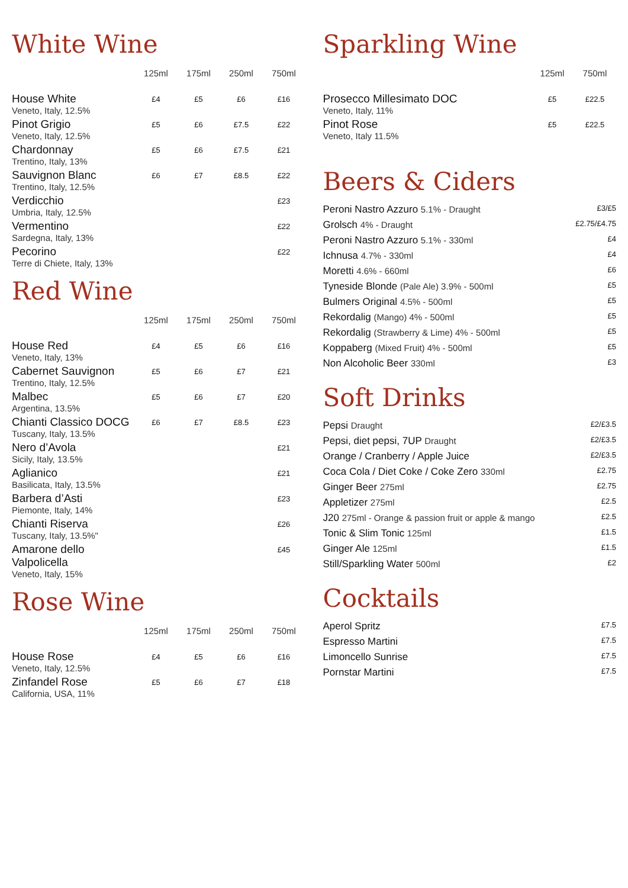White Wine
| | 125ml | 175ml | 250ml | 750ml |
| --- | --- | --- | --- | --- |
| House White Veneto, Italy, 12.5% | £4 | £5 | £6 | £16 |
| Pinot Grigio Veneto, Italy, 12.5% | £5 | £6 | £7.5 | £22 |
| Chardonnay Trentino, Italy, 13% | £5 | £6 | £7.5 | £21 |
| Sauvignon Blanc Trentino, Italy, 12.5% | £6 | £7 | £8.5 | £22 |
| Verdicchio Umbria, Italy, 12.5% | | | | £23 |
| Vermentino Sardegna, Italy, 13% | | | | £22 |
| Pecorino Terre di Chiete, Italy, 13% | | | | £22 |
Red Wine
| | 125ml | 175ml | 250ml | 750ml |
| --- | --- | --- | --- | --- |
| House Red Veneto, Italy, 13% | £4 | £5 | £6 | £16 |
| Cabernet Sauvignon Trentino, Italy, 12.5% | £5 | £6 | £7 | £21 |
| Malbec Argentina, 13.5% | £5 | £6 | £7 | £20 |
| Chianti Classico DOCG Tuscany, Italy, 13.5% | £6 | £7 | £8.5 | £23 |
| Nero d’Avola Sicily, Italy, 13.5% | | | | £21 |
| Aglianico Basilicata, Italy, 13.5% | | | | £21 |
| Barbera d’Asti Piemonte, Italy, 14% | | | | £23 |
| Chianti Riserva Tuscany, Italy, 13.5%" | | | | £26 |
| Amarone dello Valpolicella Veneto, Italy, 15% | | | | £45 |
Rose Wine
| | 125ml | 175ml | 250ml | 750ml |
| --- | --- | --- | --- | --- |
| House Rose Veneto, Italy, 12.5% | £4 | £5 | £6 | £16 |
| Zinfandel Rose California, USA, 11% | £5 | £6 | £7 | £18 |
Sparkling Wine
| | 125ml | 750ml |
| --- | --- | --- |
| Prosecco Millesimato DOC Veneto, Italy, 11% | £5 | £22.5 |
| Pinot Rose Veneto, Italy 11.5% | £5 | £22.5 |
Beers & Ciders
| Peroni Nastro Azzuro 5.1% - Draught | £3/£5 |
| Grolsch 4% - Draught | £2.75/£4.75 |
| Peroni Nastro Azzuro 5.1% - 330ml | £4 |
| Ichnusa 4.7% - 330ml | £4 |
| Moretti 4.6% - 660ml | £6 |
| Tyneside Blonde (Pale Ale) 3.9% - 500ml | £5 |
| Bulmers Original 4.5% - 500ml | £5 |
| Rekordalig (Mango) 4% - 500ml | £5 |
| Rekordalig (Strawberry & Lime) 4% - 500ml | £5 |
| Koppaberg (Mixed Fruit) 4% - 500ml | £5 |
| Non Alcoholic Beer 330ml | £3 |
Soft Drinks
| Pepsi Draught | £2/£3.5 |
| Pepsi, diet pepsi, 7UP Draught | £2/£3.5 |
| Orange / Cranberry / Apple Juice | £2/£3.5 |
| Coca Cola / Diet Coke / Coke Zero 330ml | £2.75 |
| Ginger Beer 275ml | £2.75 |
| Appletizer 275ml | £2.5 |
| J20 275ml - Orange & passion fruit or apple & mango | £2.5 |
| Tonic & Slim Tonic 125ml | £1.5 |
| Ginger Ale 125ml | £1.5 |
| Still/Sparkling Water 500ml | £2 |
Cocktails
| Aperol Spritz | £7.5 |
| Espresso Martini | £7.5 |
| Limoncello Sunrise | £7.5 |
| Pornstar Martini | £7.5 |